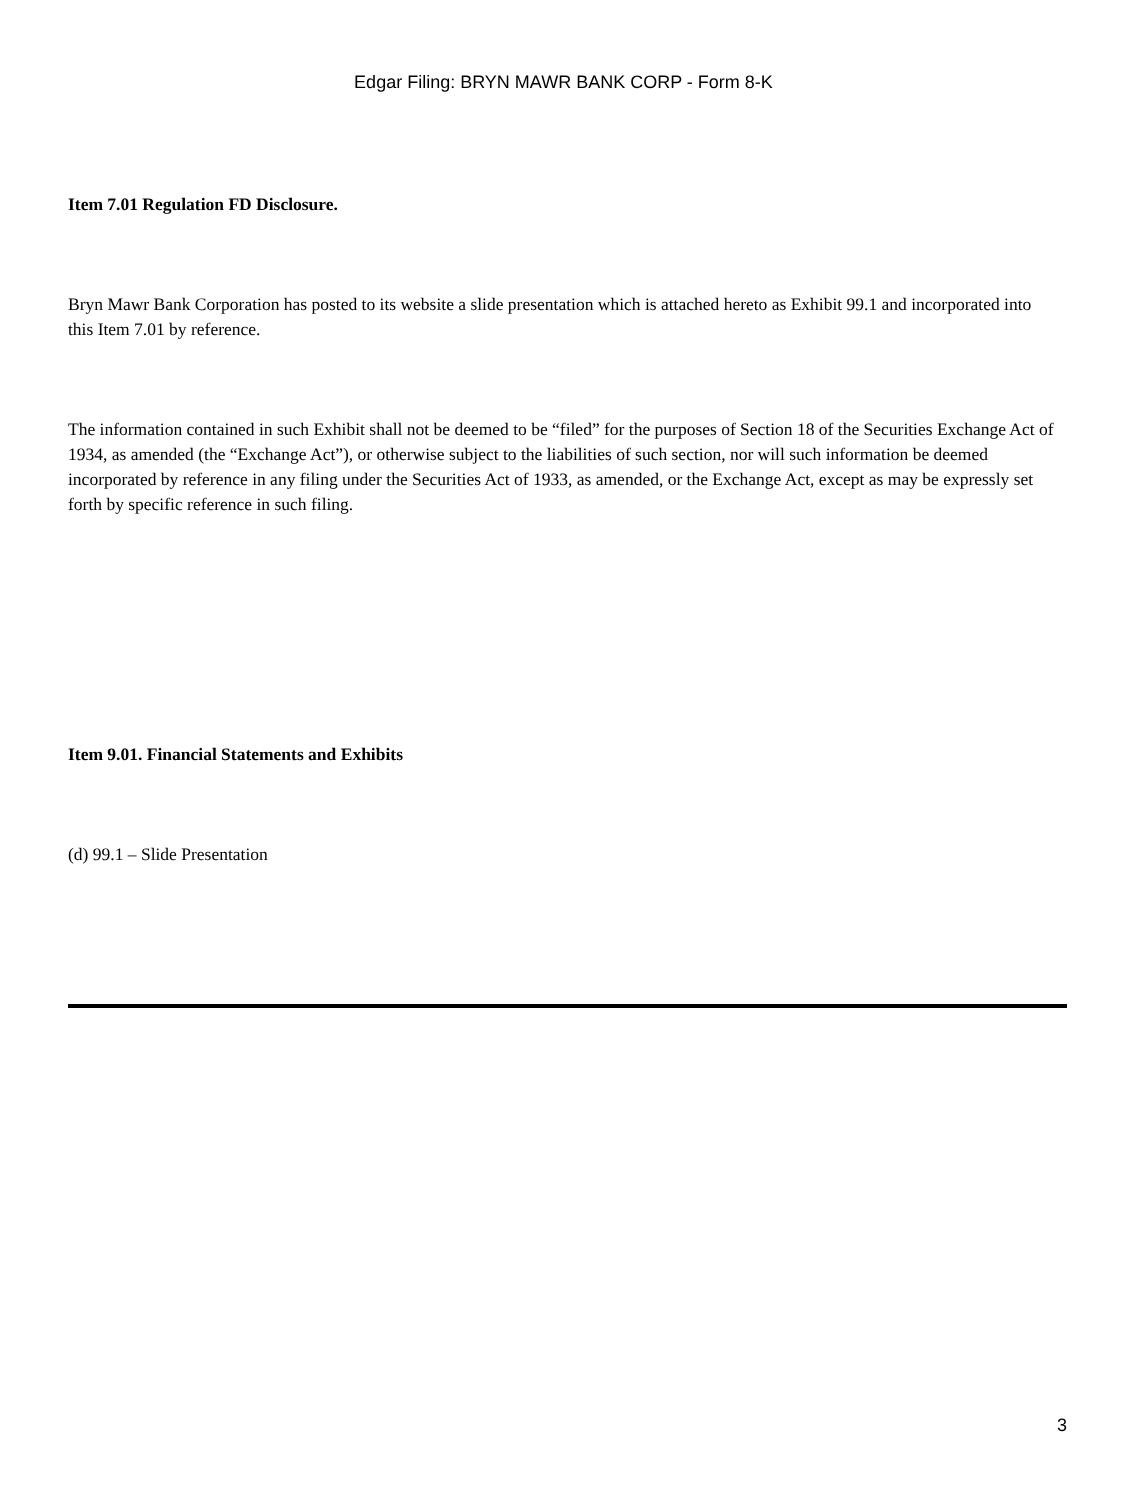Edgar Filing: BRYN MAWR BANK CORP - Form 8-K
Item 7.01 Regulation FD Disclosure.
Bryn Mawr Bank Corporation has posted to its website a slide presentation which is attached hereto as Exhibit 99.1 and incorporated into this Item 7.01 by reference.
The information contained in such Exhibit shall not be deemed to be “filed” for the purposes of Section 18 of the Securities Exchange Act of 1934, as amended (the “Exchange Act”), or otherwise subject to the liabilities of such section, nor will such information be deemed incorporated by reference in any filing under the Securities Act of 1933, as amended, or the Exchange Act, except as may be expressly set forth by specific reference in such filing.
Item 9.01. Financial Statements and Exhibits
(d) 99.1 – Slide Presentation
3